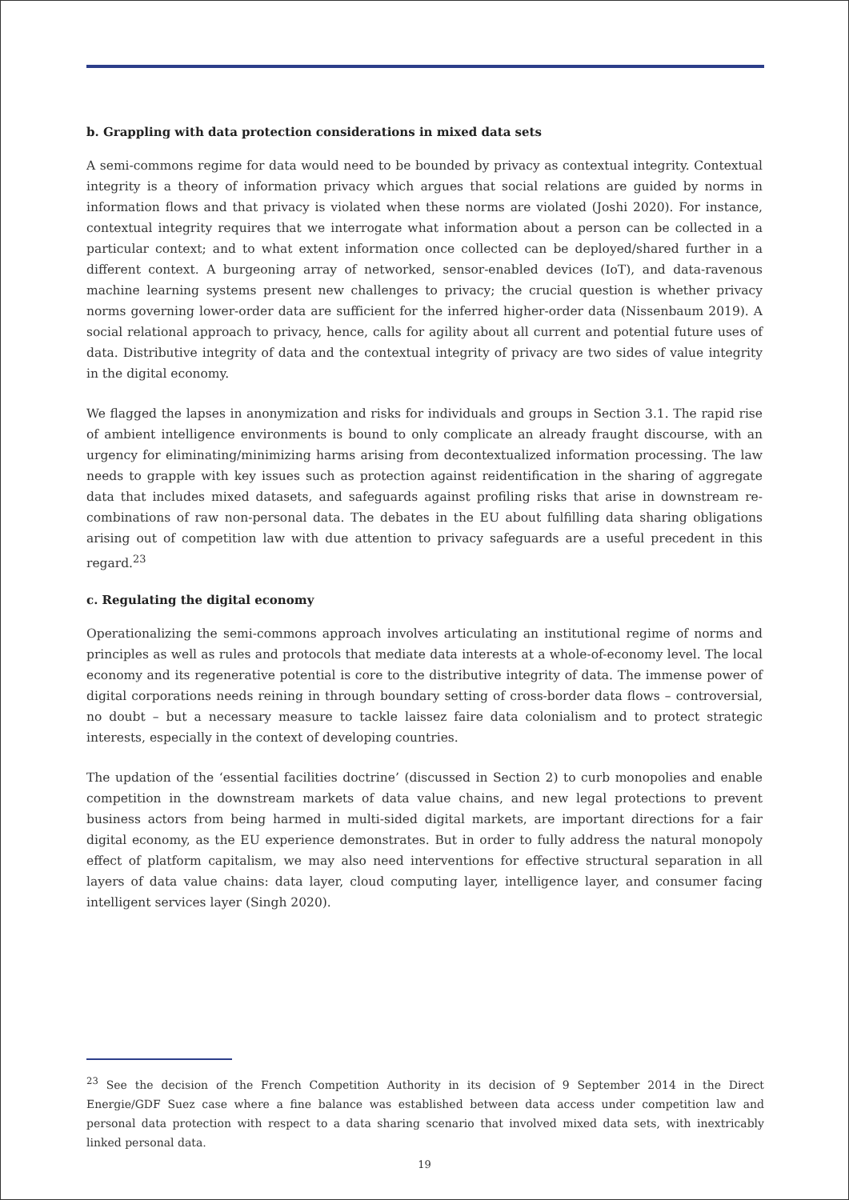b. Grappling with data protection considerations in mixed data sets
A semi-commons regime for data would need to be bounded by privacy as contextual integrity. Contextual integrity is a theory of information privacy which argues that social relations are guided by norms in information flows and that privacy is violated when these norms are violated (Joshi 2020). For instance, contextual integrity requires that we interrogate what information about a person can be collected in a particular context; and to what extent information once collected can be deployed/shared further in a different context. A burgeoning array of networked, sensor-enabled devices (IoT), and data-ravenous machine learning systems present new challenges to privacy; the crucial question is whether privacy norms governing lower-order data are sufficient for the inferred higher-order data (Nissenbaum 2019). A social relational approach to privacy, hence, calls for agility about all current and potential future uses of data. Distributive integrity of data and the contextual integrity of privacy are two sides of value integrity in the digital economy.
We flagged the lapses in anonymization and risks for individuals and groups in Section 3.1. The rapid rise of ambient intelligence environments is bound to only complicate an already fraught discourse, with an urgency for eliminating/minimizing harms arising from decontextualized information processing. The law needs to grapple with key issues such as protection against reidentification in the sharing of aggregate data that includes mixed datasets, and safeguards against profiling risks that arise in downstream re-combinations of raw non-personal data. The debates in the EU about fulfilling data sharing obligations arising out of competition law with due attention to privacy safeguards are a useful precedent in this regard.<sup>23</sup>
c. Regulating the digital economy
Operationalizing the semi-commons approach involves articulating an institutional regime of norms and principles as well as rules and protocols that mediate data interests at a whole-of-economy level. The local economy and its regenerative potential is core to the distributive integrity of data. The immense power of digital corporations needs reining in through boundary setting of cross-border data flows – controversial, no doubt – but a necessary measure to tackle laissez faire data colonialism and to protect strategic interests, especially in the context of developing countries.
The updation of the ‘essential facilities doctrine’ (discussed in Section 2) to curb monopolies and enable competition in the downstream markets of data value chains, and new legal protections to prevent business actors from being harmed in multi-sided digital markets, are important directions for a fair digital economy, as the EU experience demonstrates. But in order to fully address the natural monopoly effect of platform capitalism, we may also need interventions for effective structural separation in all layers of data value chains: data layer, cloud computing layer, intelligence layer, and consumer facing intelligent services layer (Singh 2020).
<sup>23</sup> See the decision of the French Competition Authority in its decision of 9 September 2014 in the Direct Energie/GDF Suez case where a fine balance was established between data access under competition law and personal data protection with respect to a data sharing scenario that involved mixed data sets, with inextricably linked personal data.
19